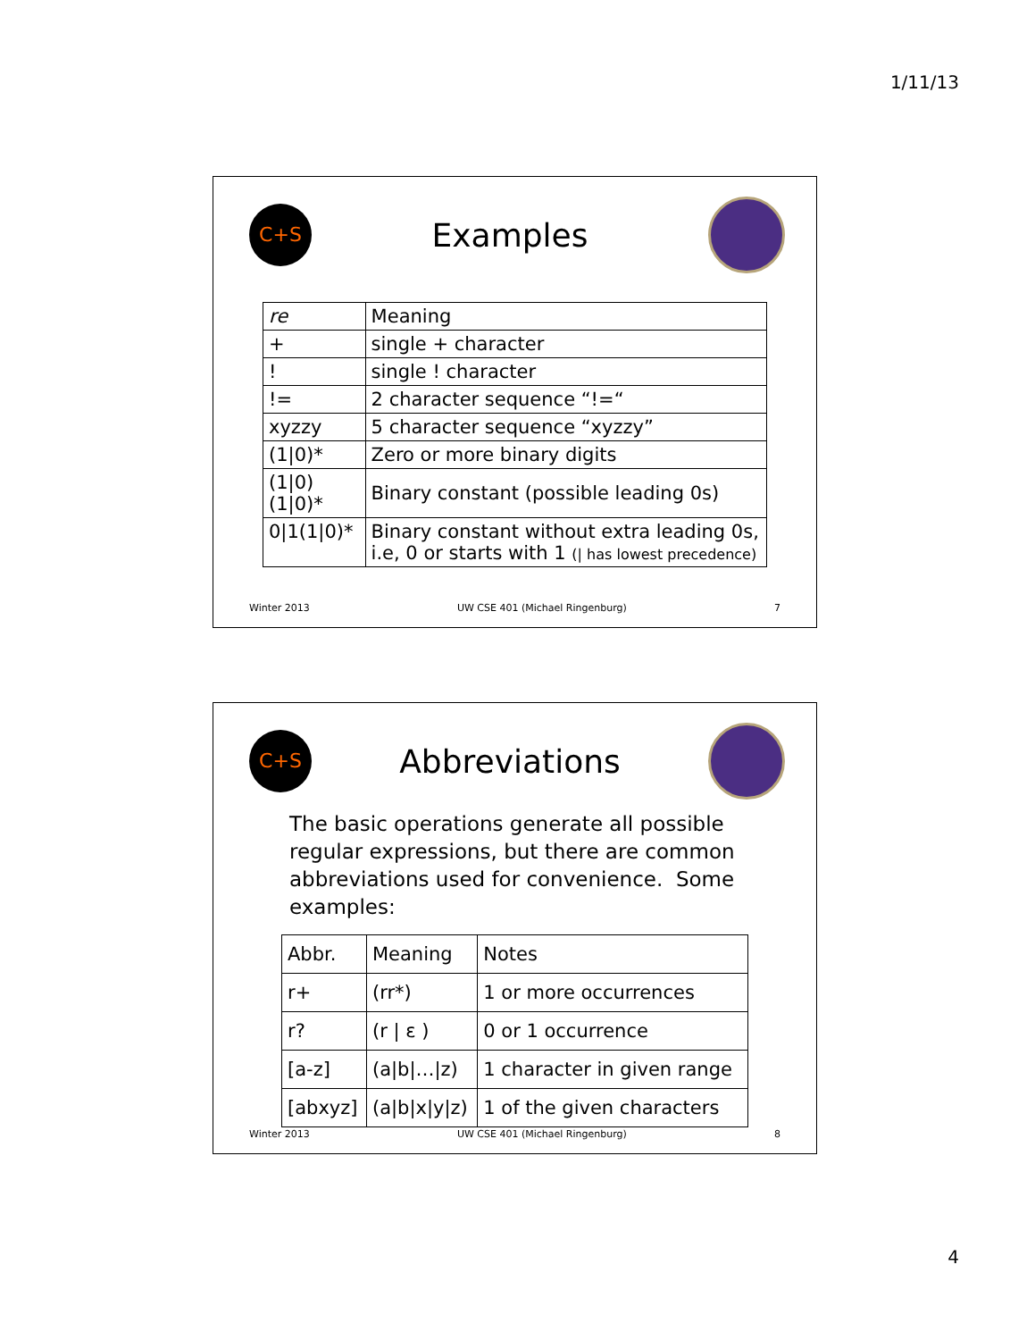1/11/13
C+S
Examples
| re | Meaning |
| + | single + character |
| ! | single ! character |
| != | 2 character sequence “!=“ |
| xyzzy | 5 character sequence “xyzzy” |
| (1/0)* | Zero or more binary digits |
| (1/0)(1/0)* | Binary constant (possible leading 0s) |
| 0/1(1/0)* | Binary constant without extra leading 0s, i.e, 0 or starts with 1 (/ has lowest precedence) |
Winter 2013 UW CSE 401 (Michael Ringenburg) 7
C+S
Abbreviations
The basic operations generate all possible regular expressions, but there are common abbreviations used for convenience. Some examples:
| Abbr. | Meaning | Notes |
| r+ | (rr*) | 1 or more occurrences |
| r? | (r / ε ) | 0 or 1 occurrence |
| [a-z] | (a/b/…/z) | 1 character in given range |
| [abxyz] | (a/b/x/y/z) | 1 of the given characters |
Winter 2013 UW CSE 401 (Michael Ringenburg) 8
4